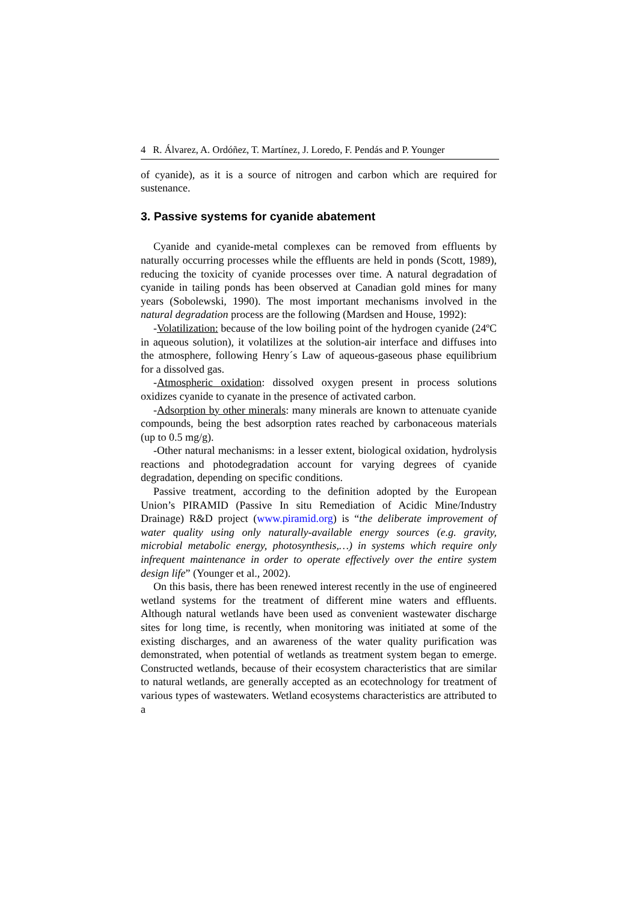4 R. Álvarez, A. Ordóñez, T. Martínez, J. Loredo, F. Pendás and P. Younger
of cyanide), as it is a source of nitrogen and carbon which are required for sustenance.
3. Passive systems for cyanide abatement
Cyanide and cyanide-metal complexes can be removed from effluents by naturally occurring processes while the effluents are held in ponds (Scott, 1989), reducing the toxicity of cyanide processes over time. A natural degradation of cyanide in tailing ponds has been observed at Canadian gold mines for many years (Sobolewski, 1990). The most important mechanisms involved in the natural degradation process are the following (Mardsen and House, 1992):
-Volatilization: because of the low boiling point of the hydrogen cyanide (24ºC in aqueous solution), it volatilizes at the solution-air interface and diffuses into the atmosphere, following Henry´s Law of aqueous-gaseous phase equilibrium for a dissolved gas.
-Atmospheric oxidation: dissolved oxygen present in process solutions oxidizes cyanide to cyanate in the presence of activated carbon.
-Adsorption by other minerals: many minerals are known to attenuate cyanide compounds, being the best adsorption rates reached by carbonaceous materials (up to 0.5 mg/g).
-Other natural mechanisms: in a lesser extent, biological oxidation, hydrolysis reactions and photodegradation account for varying degrees of cyanide degradation, depending on specific conditions.
Passive treatment, according to the definition adopted by the European Union’s PIRAMID (Passive In situ Remediation of Acidic Mine/Industry Drainage) R&D project (www.piramid.org) is “the deliberate improvement of water quality using only naturally-available energy sources (e.g. gravity, microbial metabolic energy, photosynthesis,…) in systems which require only infrequent maintenance in order to operate effectively over the entire system design life” (Younger et al., 2002).
On this basis, there has been renewed interest recently in the use of engineered wetland systems for the treatment of different mine waters and effluents. Although natural wetlands have been used as convenient wastewater discharge sites for long time, is recently, when monitoring was initiated at some of the existing discharges, and an awareness of the water quality purification was demonstrated, when potential of wetlands as treatment system began to emerge. Constructed wetlands, because of their ecosystem characteristics that are similar to natural wetlands, are generally accepted as an ecotechnology for treatment of various types of wastewaters. Wetland ecosystems characteristics are attributed to a